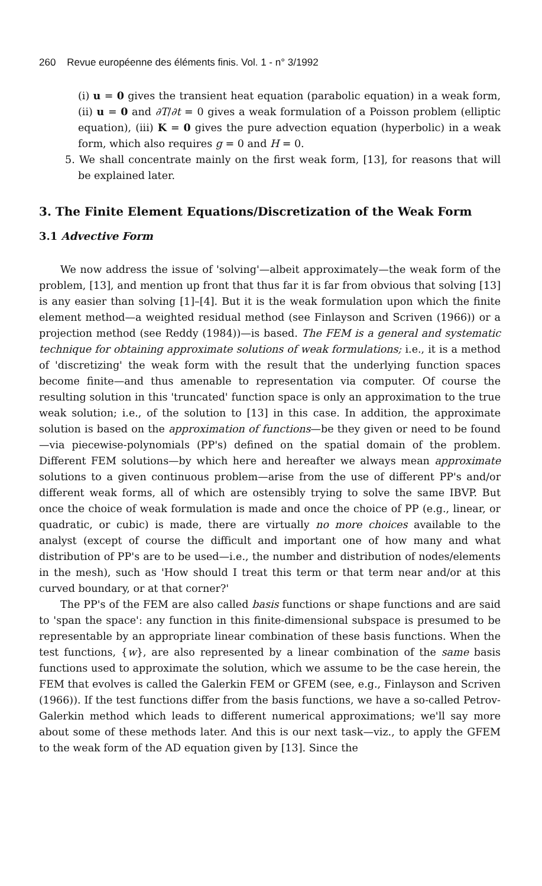260 Revue européenne des éléments finis. Vol. 1 - n° 3/1992
(i) u = 0 gives the transient heat equation (parabolic equation) in a weak form, (ii) u = 0 and ∂T/∂t = 0 gives a weak formulation of a Poisson problem (elliptic equation), (iii) K = 0 gives the pure advection equation (hyperbolic) in a weak form, which also requires g = 0 and H = 0.
5. We shall concentrate mainly on the first weak form, [13], for reasons that will be explained later.
3. The Finite Element Equations/Discretization of the Weak Form
3.1 Advective Form
We now address the issue of 'solving'—albeit approximately—the weak form of the problem, [13], and mention up front that thus far it is far from obvious that solving [13] is any easier than solving [1]–[4]. But it is the weak formulation upon which the finite element method—a weighted residual method (see Finlayson and Scriven (1966)) or a projection method (see Reddy (1984))—is based. The FEM is a general and systematic technique for obtaining approximate solutions of weak formulations; i.e., it is a method of 'discretizing' the weak form with the result that the underlying function spaces become finite—and thus amenable to representation via computer. Of course the resulting solution in this 'truncated' function space is only an approximation to the true weak solution; i.e., of the solution to [13] in this case. In addition, the approximate solution is based on the approximation of functions—be they given or need to be found—via piecewise-polynomials (PP's) defined on the spatial domain of the problem. Different FEM solutions—by which here and hereafter we always mean approximate solutions to a given continuous problem—arise from the use of different PP's and/or different weak forms, all of which are ostensibly trying to solve the same IBVP. But once the choice of weak formulation is made and once the choice of PP (e.g., linear, or quadratic, or cubic) is made, there are virtually no more choices available to the analyst (except of course the difficult and important one of how many and what distribution of PP's are to be used—i.e., the number and distribution of nodes/elements in the mesh), such as 'How should I treat this term or that term near and/or at this curved boundary, or at that corner?'
The PP's of the FEM are also called basis functions or shape functions and are said to 'span the space': any function in this finite-dimensional subspace is presumed to be representable by an appropriate linear combination of these basis functions. When the test functions, {w}, are also represented by a linear combination of the same basis functions used to approximate the solution, which we assume to be the case herein, the FEM that evolves is called the Galerkin FEM or GFEM (see, e.g., Finlayson and Scriven (1966)). If the test functions differ from the basis functions, we have a so-called Petrov-Galerkin method which leads to different numerical approximations; we'll say more about some of these methods later. And this is our next task—viz., to apply the GFEM to the weak form of the AD equation given by [13]. Since the